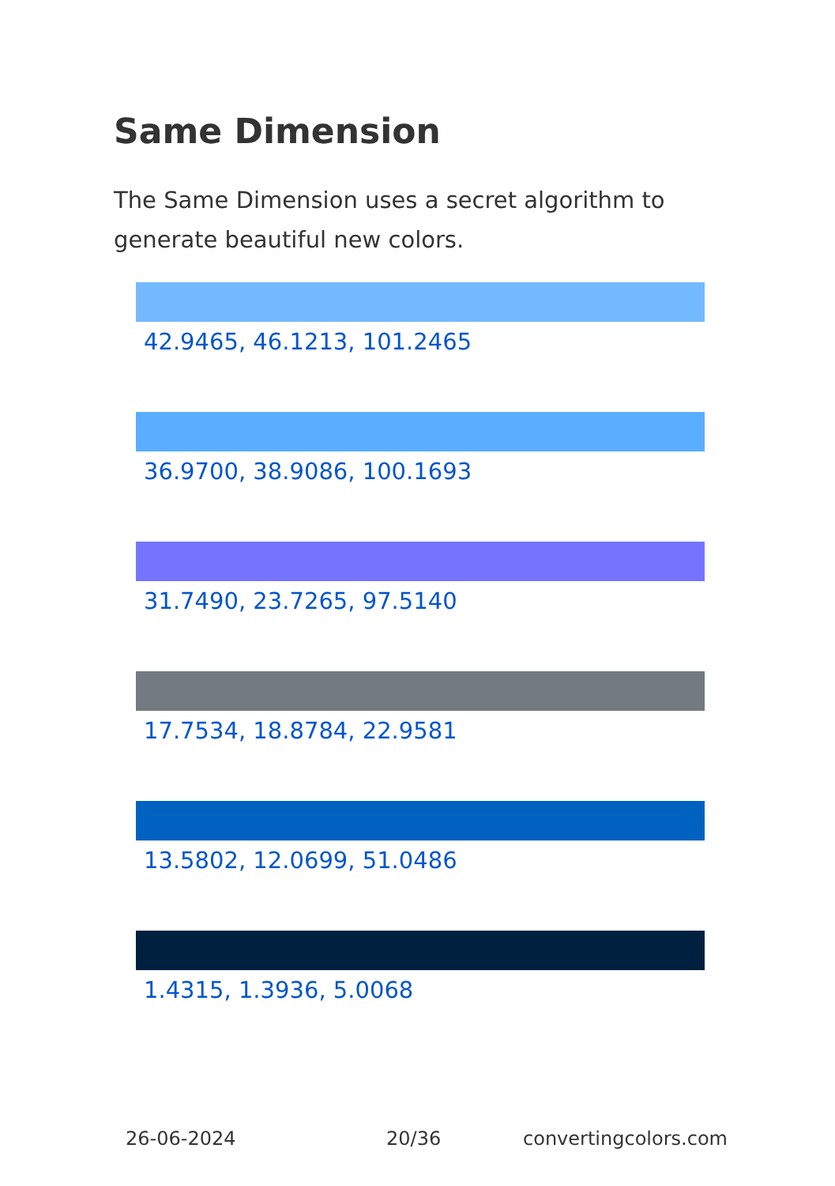Same Dimension
The Same Dimension uses a secret algorithm to generate beautiful new colors.
42.9465, 46.1213, 101.2465
36.9700, 38.9086, 100.1693
31.7490, 23.7265, 97.5140
17.7534, 18.8784, 22.9581
13.5802, 12.0699, 51.0486
1.4315, 1.3936, 5.0068
26-06-2024 20/36 convertingcolors.com